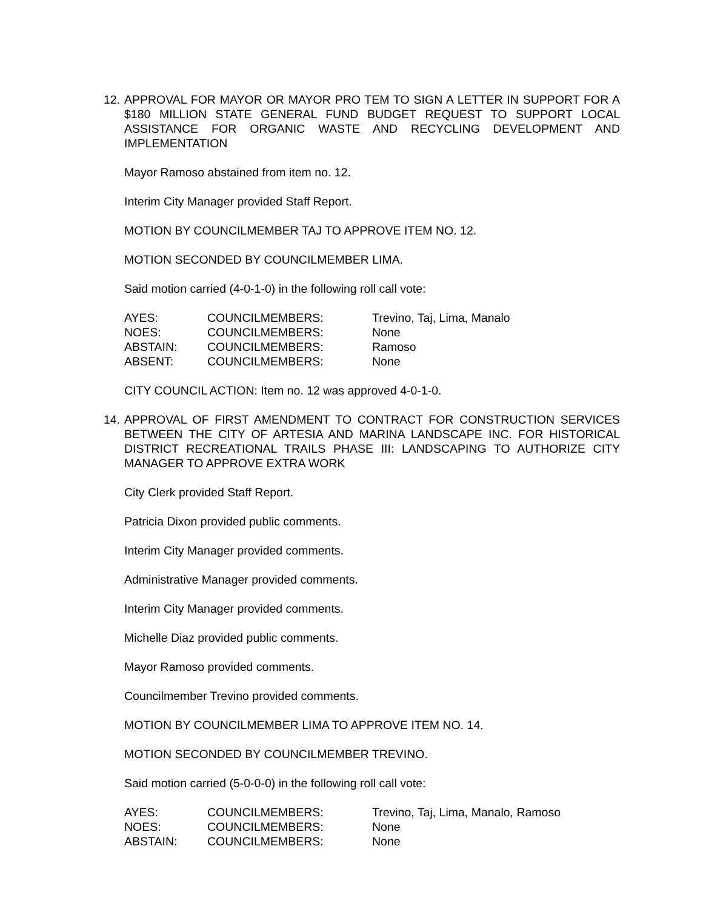12.
APPROVAL FOR MAYOR OR MAYOR PRO TEM TO SIGN A LETTER IN SUPPORT FOR A $180 MILLION STATE GENERAL FUND BUDGET REQUEST TO SUPPORT LOCAL ASSISTANCE FOR ORGANIC WASTE AND RECYCLING DEVELOPMENT AND IMPLEMENTATION
Mayor Ramoso abstained from item no. 12.
Interim City Manager provided Staff Report.
MOTION BY COUNCILMEMBER TAJ TO APPROVE ITEM NO. 12.
MOTION SECONDED BY COUNCILMEMBER LIMA.
Said motion carried (4-0-1-0) in the following roll call vote:
| AYES: | COUNCILMEMBERS: | Trevino, Taj, Lima, Manalo |
| NOES: | COUNCILMEMBERS: | None |
| ABSTAIN: | COUNCILMEMBERS: | Ramoso |
| ABSENT: | COUNCILMEMBERS: | None |
CITY COUNCIL ACTION: Item no. 12 was approved 4-0-1-0.
14.
APPROVAL OF FIRST AMENDMENT TO CONTRACT FOR CONSTRUCTION SERVICES BETWEEN THE CITY OF ARTESIA AND MARINA LANDSCAPE INC. FOR HISTORICAL DISTRICT RECREATIONAL TRAILS PHASE III: LANDSCAPING TO AUTHORIZE CITY MANAGER TO APPROVE EXTRA WORK
City Clerk provided Staff Report.
Patricia Dixon provided public comments.
Interim City Manager provided comments.
Administrative Manager provided comments.
Interim City Manager provided comments.
Michelle Diaz provided public comments.
Mayor Ramoso provided comments.
Councilmember Trevino provided comments.
MOTION BY COUNCILMEMBER LIMA TO APPROVE ITEM NO. 14.
MOTION SECONDED BY COUNCILMEMBER TREVINO.
Said motion carried (5-0-0-0) in the following roll call vote:
| AYES: | COUNCILMEMBERS: | Trevino, Taj, Lima, Manalo, Ramoso |
| NOES: | COUNCILMEMBERS: | None |
| ABSTAIN: | COUNCILMEMBERS: | None |